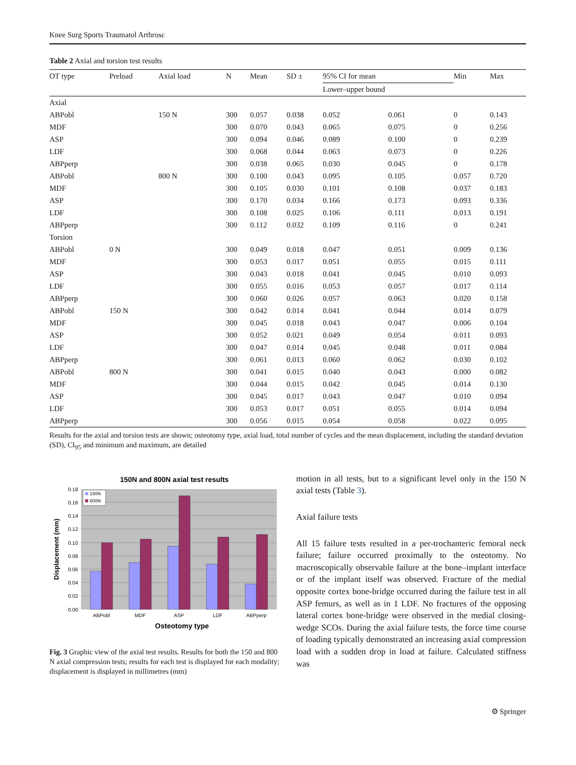Knee Surg Sports Traumatol Arthrosc
Table 2 Axial and torsion test results
| | OT type | Preload | Axial load | N | Mean | SD ± | 95% CI for mean | | Min | Max |
| --- | --- | --- | --- | --- | --- | --- | --- | --- | --- | --- |
| | | | | | | | Lower–upper bound | | | |
| Axial | | | | | | | | | | |
| | ABPobl | | 150 N | 300 | 0.057 | 0.038 | 0.052 | 0.061 | 0 | 0.143 |
| | MDF | | | 300 | 0.070 | 0.043 | 0.065 | 0.075 | 0 | 0.256 |
| | ASP | | | 300 | 0.094 | 0.046 | 0.089 | 0.100 | 0 | 0.239 |
| | LDF | | | 300 | 0.068 | 0.044 | 0.063 | 0.073 | 0 | 0.226 |
| | ABPperp | | | 300 | 0.038 | 0.065 | 0.030 | 0.045 | 0 | 0.178 |
| | ABPobl | | 800 N | 300 | 0.100 | 0.043 | 0.095 | 0.105 | 0.057 | 0.720 |
| | MDF | | | 300 | 0.105 | 0.030 | 0.101 | 0.108 | 0.037 | 0.183 |
| | ASP | | | 300 | 0.170 | 0.034 | 0.166 | 0.173 | 0.093 | 0.336 |
| | LDF | | | 300 | 0.108 | 0.025 | 0.106 | 0.111 | 0.013 | 0.191 |
| | ABPperp | | | 300 | 0.112 | 0.032 | 0.109 | 0.116 | 0 | 0.241 |
| Torsion | | | | | | | | | | |
| | ABPobl | 0 N | | 300 | 0.049 | 0.018 | 0.047 | 0.051 | 0.009 | 0.136 |
| | MDF | | | 300 | 0.053 | 0.017 | 0.051 | 0.055 | 0.015 | 0.111 |
| | ASP | | | 300 | 0.043 | 0.018 | 0.041 | 0.045 | 0.010 | 0.093 |
| | LDF | | | 300 | 0.055 | 0.016 | 0.053 | 0.057 | 0.017 | 0.114 |
| | ABPperp | | | 300 | 0.060 | 0.026 | 0.057 | 0.063 | 0.020 | 0.158 |
| | ABPobl | 150 N | | 300 | 0.042 | 0.014 | 0.041 | 0.044 | 0.014 | 0.079 |
| | MDF | | | 300 | 0.045 | 0.018 | 0.043 | 0.047 | 0.006 | 0.104 |
| | ASP | | | 300 | 0.052 | 0.021 | 0.049 | 0.054 | 0.011 | 0.093 |
| | LDF | | | 300 | 0.047 | 0.014 | 0.045 | 0.048 | 0.011 | 0.084 |
| | ABPperp | | | 300 | 0.061 | 0.013 | 0.060 | 0.062 | 0.030 | 0.102 |
| | ABPobl | 800 N | | 300 | 0.041 | 0.015 | 0.040 | 0.043 | 0.000 | 0.082 |
| | MDF | | | 300 | 0.044 | 0.015 | 0.042 | 0.045 | 0.014 | 0.130 |
| | ASP | | | 300 | 0.045 | 0.017 | 0.043 | 0.047 | 0.010 | 0.094 |
| | LDF | | | 300 | 0.053 | 0.017 | 0.051 | 0.055 | 0.014 | 0.094 |
| | ABPperp | | | 300 | 0.056 | 0.015 | 0.054 | 0.058 | 0.022 | 0.095 |
Results for the axial and torsion tests are shown; osteotomy type, axial load, total number of cycles and the mean displacement, including the standard deviation (SD), CI<sub>95</sub> and minimum and maximum, are detailed
150N and 800N axial test results
0.18
0.16
0.14
0.12
0.10
0.08
0.06
0.04
0.02
0.00
150N
800N
ABPobl
MDF
ASP
LDF
ABPperp
Osteotomy type
Displacement (mm)
Fig. 3 Graphic view of the axial test results. Results for both the 150 and 800 N axial compression tests; results for each test is displayed for each modality; displacement is displayed in millimetres (mm)
motion in all tests, but to a significant level only in the 150 N axial tests (Table 3).
Axial failure tests
All 15 failure tests resulted in a per-trochanteric femoral neck failure; failure occurred proximally to the osteotomy. No macroscopically observable failure at the bone–implant interface or of the implant itself was observed. Fracture of the medial opposite cortex bone-bridge occurred during the failure test in all ASP femurs, as well as in 1 LDF. No fractures of the opposing lateral cortex bone-bridge were observed in the medial closing-wedge SCOs. During the axial failure tests, the force time course of loading typically demonstrated an increasing axial compression load with a sudden drop in load at failure. Calculated stiffness was
⚙ Springer